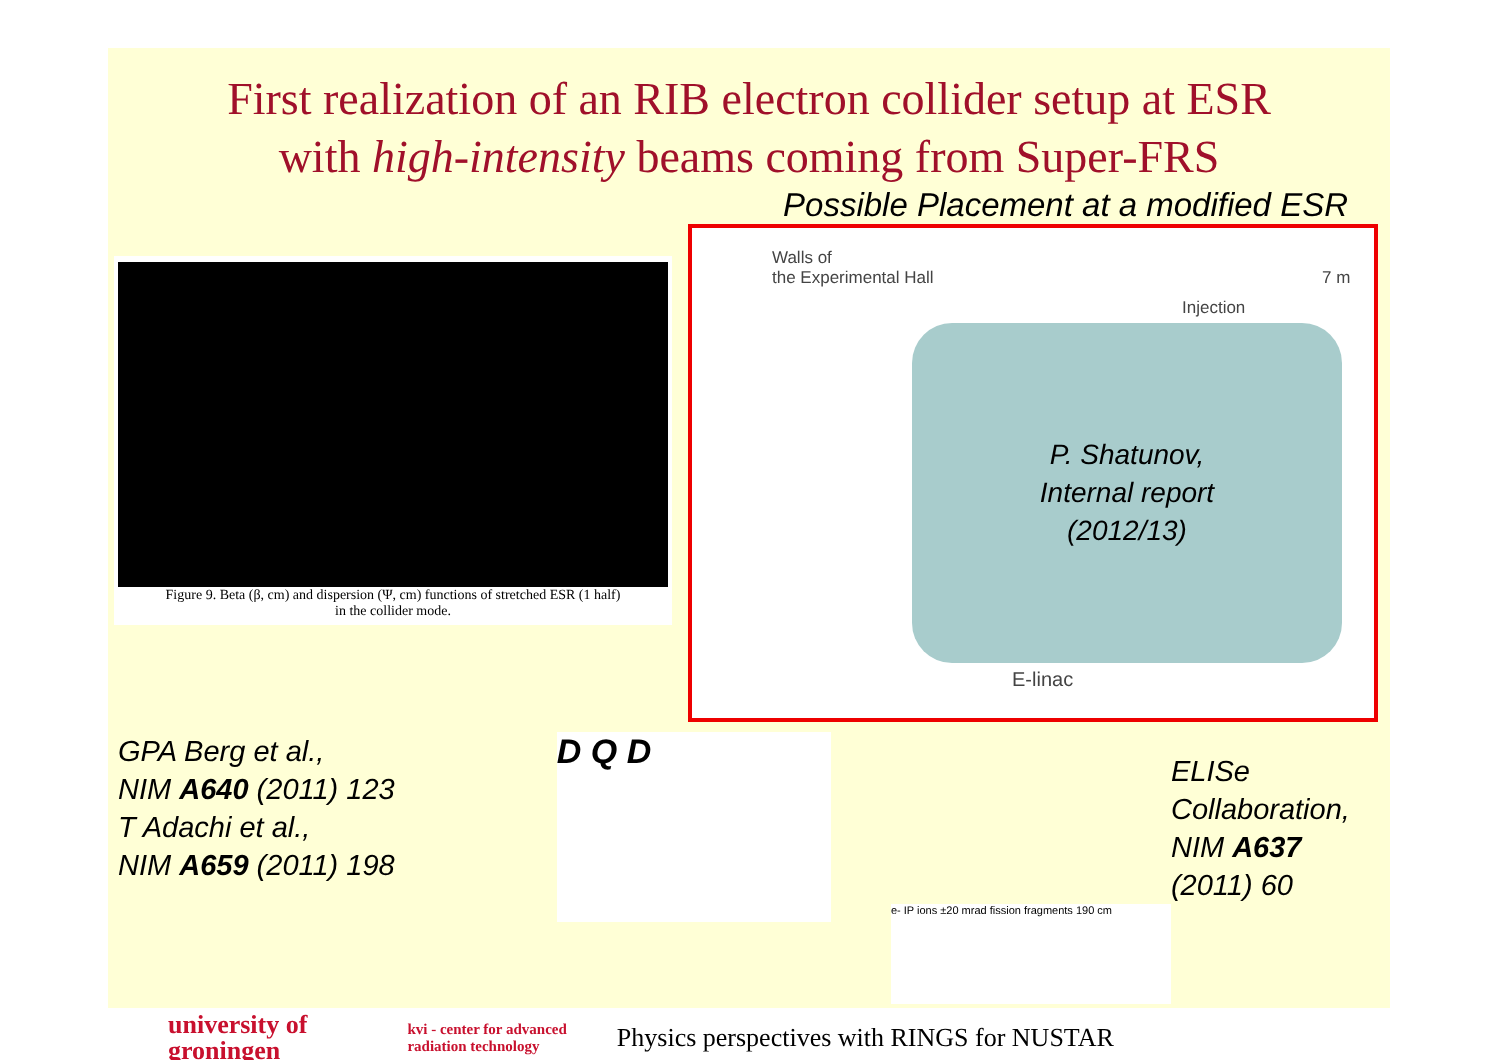First realization of an RIB electron collider setup at ESR
with high-intensity beams coming from Super-FRS
Figure 9. Beta (β, cm) and dispersion (Ψ, cm) functions of stretched ESR (1 half)
in the collider mode.
Possible Placement at a modified ESR
Walls of
the Experimental Hall
Injection
7 m
P. Shatunov,
Internal report
(2012/13)
E-linac
GPA Berg et al.,
NIM A640 (2011) 123
T Adachi et al.,
NIM A659 (2011) 198
D Q D
ELISe Collaboration,
NIM A637 (2011) 60
e- IP ions ±20 mrad fission fragments 190 cm
university of
groningen
kvi - center for advanced
radiation technology
Physics perspectives with RINGS for NUSTAR